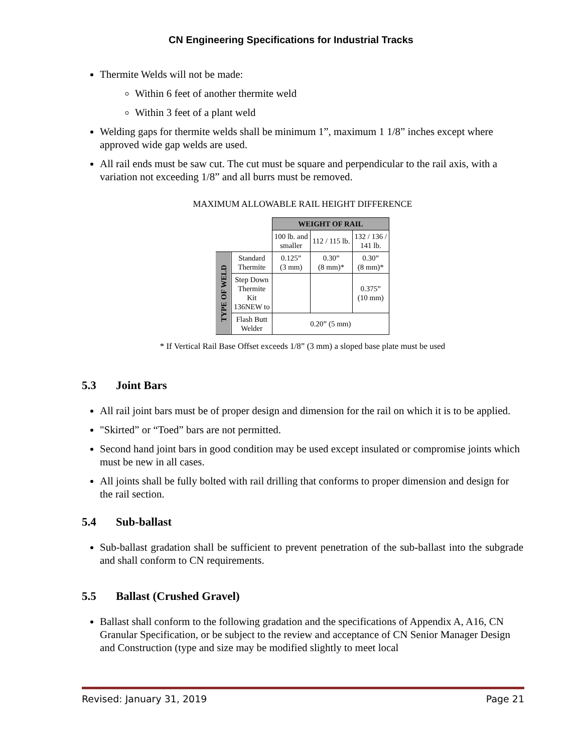CN Engineering Specifications for Industrial Tracks
Thermite Welds will not be made:
Within 6 feet of another thermite weld
Within 3 feet of a plant weld
Welding gaps for thermite welds shall be minimum 1”, maximum 1 1/8” inches except where approved wide gap welds are used.
All rail ends must be saw cut. The cut must be square and perpendicular to the rail axis, with a variation not exceeding 1/8” and all burrs must be removed.
MAXIMUM ALLOWABLE RAIL HEIGHT DIFFERENCE
| | | WEIGHT OF RAIL | | |
| | | 100 lb. and smaller | 112 / 115 lb. | 132 / 136 / 141 lb. |
| TYPE OF WELD | Standard Thermite | 0.125” (3 mm) | 0.30” (8 mm)* | 0.30” (8 mm)* |
| | Step Down Thermite Kit 136NEW to | | | 0.375” (10 mm) |
| | Flash Butt Welder | 0.20” (5 mm) | | |
* If Vertical Rail Base Offset exceeds 1/8” (3 mm) a sloped base plate must be used
5.3 Joint Bars
All rail joint bars must be of proper design and dimension for the rail on which it is to be applied.
"Skirted” or “Toed” bars are not permitted.
Second hand joint bars in good condition may be used except insulated or compromise joints which must be new in all cases.
All joints shall be fully bolted with rail drilling that conforms to proper dimension and design for the rail section.
5.4 Sub-ballast
Sub-ballast gradation shall be sufficient to prevent penetration of the sub-ballast into the subgrade and shall conform to CN requirements.
5.5 Ballast (Crushed Gravel)
Ballast shall conform to the following gradation and the specifications of Appendix A, A16, CN Granular Specification, or be subject to the review and acceptance of CN Senior Manager Design and Construction (type and size may be modified slightly to meet local
Revised: January 31, 2019 Page 21